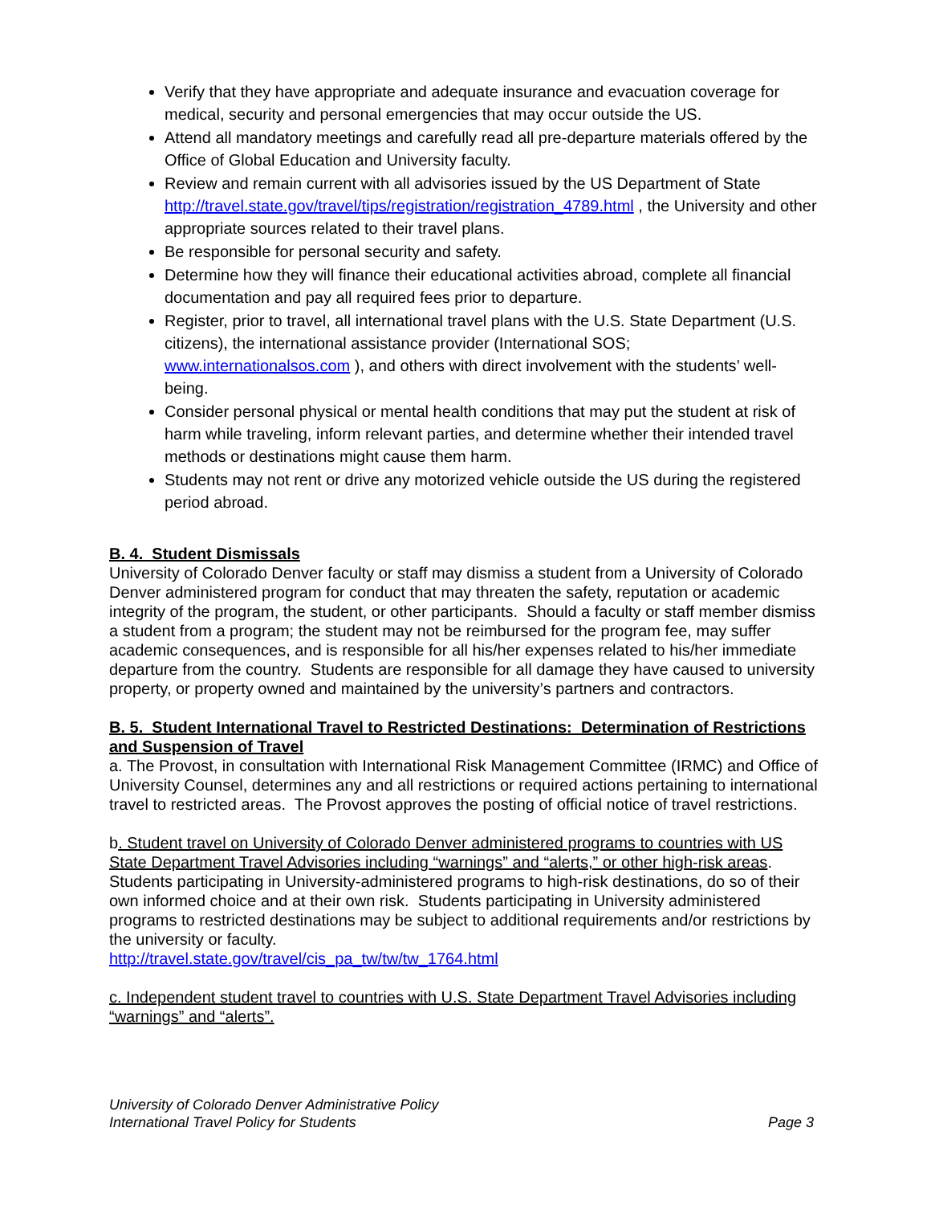Verify that they have appropriate and adequate insurance and evacuation coverage for medical, security and personal emergencies that may occur outside the US.
Attend all mandatory meetings and carefully read all pre-departure materials offered by the Office of Global Education and University faculty.
Review and remain current with all advisories issued by the US Department of State http://travel.state.gov/travel/tips/registration/registration_4789.html , the University and other appropriate sources related to their travel plans.
Be responsible for personal security and safety.
Determine how they will finance their educational activities abroad, complete all financial documentation and pay all required fees prior to departure.
Register, prior to travel, all international travel plans with the U.S. State Department (U.S. citizens), the international assistance provider (International SOS; www.internationalsos.com ), and others with direct involvement with the students’ well-being.
Consider personal physical or mental health conditions that may put the student at risk of harm while traveling, inform relevant parties, and determine whether their intended travel methods or destinations might cause them harm.
Students may not rent or drive any motorized vehicle outside the US during the registered period abroad.
B. 4. Student Dismissals
University of Colorado Denver faculty or staff may dismiss a student from a University of Colorado Denver administered program for conduct that may threaten the safety, reputation or academic integrity of the program, the student, or other participants. Should a faculty or staff member dismiss a student from a program; the student may not be reimbursed for the program fee, may suffer academic consequences, and is responsible for all his/her expenses related to his/her immediate departure from the country. Students are responsible for all damage they have caused to university property, or property owned and maintained by the university’s partners and contractors.
B. 5. Student International Travel to Restricted Destinations: Determination of Restrictions and Suspension of Travel
a. The Provost, in consultation with International Risk Management Committee (IRMC) and Office of University Counsel, determines any and all restrictions or required actions pertaining to international travel to restricted areas. The Provost approves the posting of official notice of travel restrictions.
b. Student travel on University of Colorado Denver administered programs to countries with US State Department Travel Advisories including “warnings” and “alerts,” or other high-risk areas. Students participating in University-administered programs to high-risk destinations, do so of their own informed choice and at their own risk. Students participating in University administered programs to restricted destinations may be subject to additional requirements and/or restrictions by the university or faculty.
http://travel.state.gov/travel/cis_pa_tw/tw/tw_1764.html
c. Independent student travel to countries with U.S. State Department Travel Advisories including “warnings” and “alerts”.
University of Colorado Denver Administrative Policy
International Travel Policy for Students
Page 3